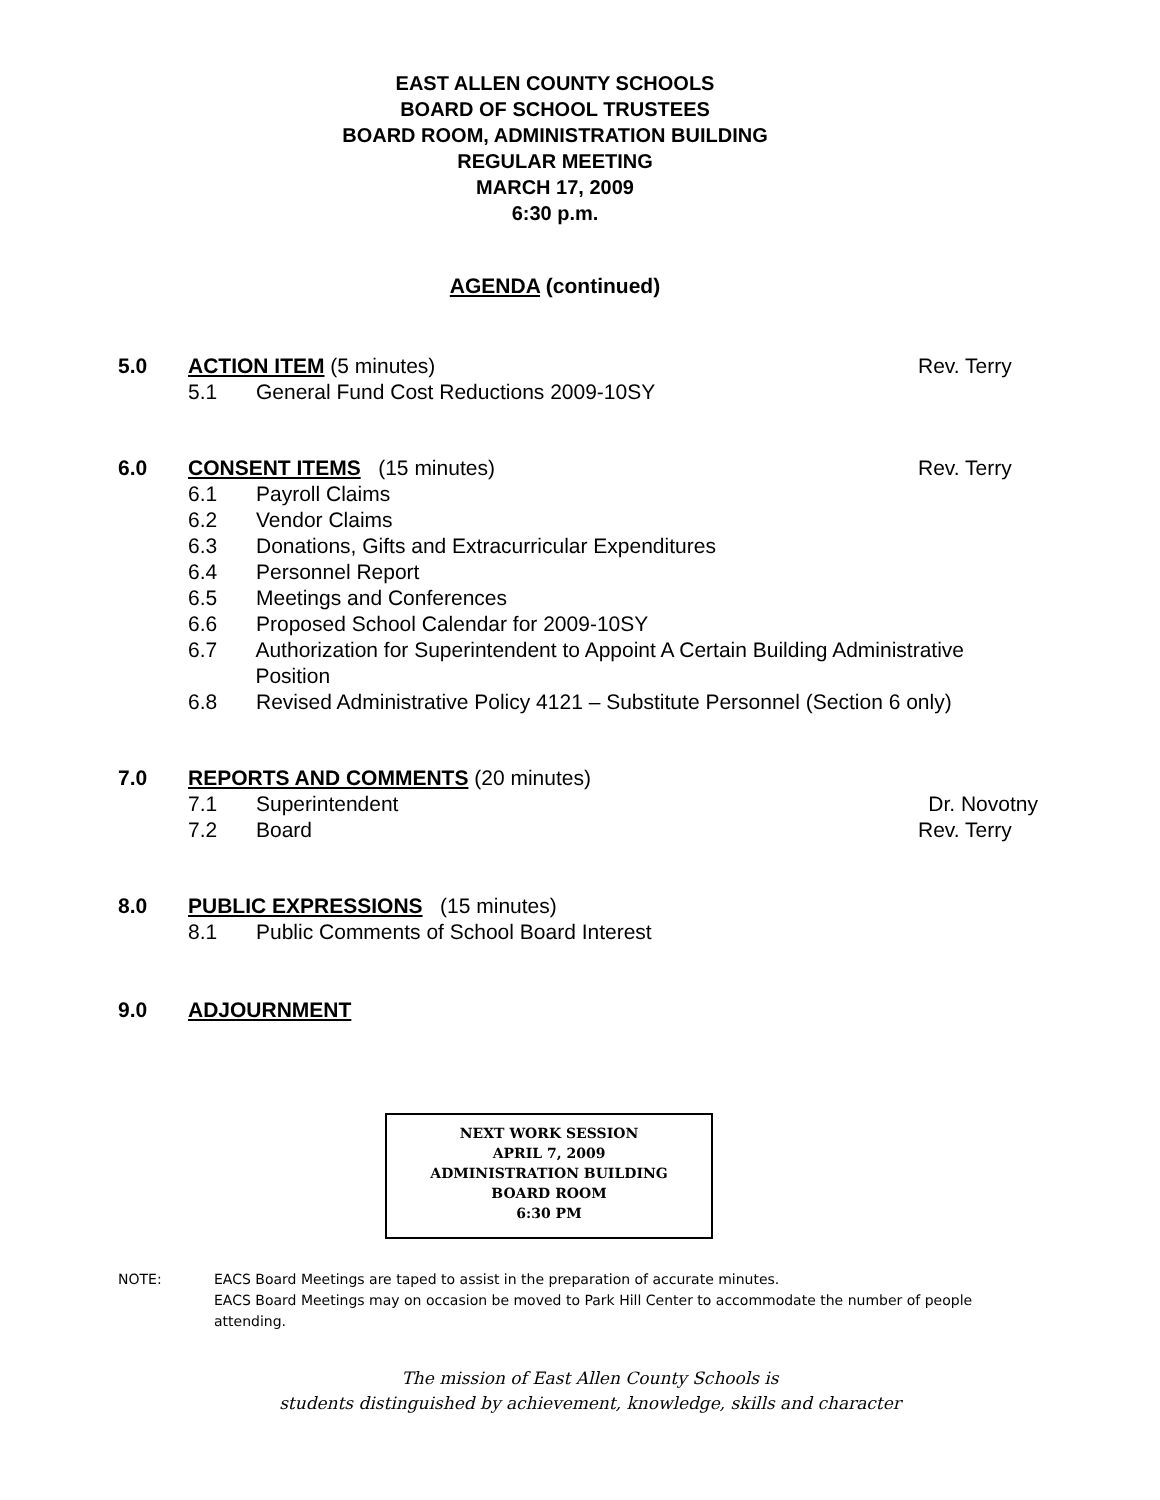EAST ALLEN COUNTY SCHOOLS
BOARD OF SCHOOL TRUSTEES
BOARD ROOM, ADMINISTRATION BUILDING
REGULAR MEETING
MARCH 17, 2009
6:30 p.m.
AGENDA (continued)
5.0 ACTION ITEM (5 minutes) Rev. Terry
5.1 General Fund Cost Reductions 2009-10SY
6.0 CONSENT ITEMS (15 minutes) Rev. Terry
6.1 Payroll Claims
6.2 Vendor Claims
6.3 Donations, Gifts and Extracurricular Expenditures
6.4 Personnel Report
6.5 Meetings and Conferences
6.6 Proposed School Calendar for 2009-10SY
6.7 Authorization for Superintendent to Appoint A Certain Building Administrative Position
6.8 Revised Administrative Policy 4121 – Substitute Personnel (Section 6 only)
7.0 REPORTS AND COMMENTS (20 minutes)
7.1 Superintendent Dr. Novotny
7.2 Board Rev. Terry
8.0 PUBLIC EXPRESSIONS (15 minutes)
8.1 Public Comments of School Board Interest
9.0 ADJOURNMENT
NEXT WORK SESSION
APRIL 7, 2009
ADMINISTRATION BUILDING
BOARD ROOM
6:30 PM
NOTE: EACS Board Meetings are taped to assist in the preparation of accurate minutes.
EACS Board Meetings may on occasion be moved to Park Hill Center to accommodate the number of people attending.
The mission of East Allen County Schools is
students distinguished by achievement, knowledge, skills and character